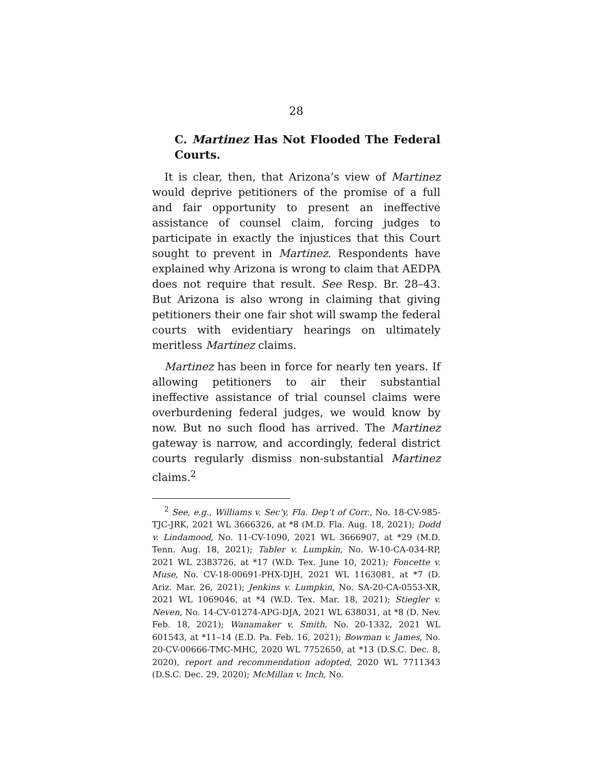28
C. Martinez Has Not Flooded The Federal Courts.
It is clear, then, that Arizona’s view of Martinez would deprive petitioners of the promise of a full and fair opportunity to present an ineffective assistance of counsel claim, forcing judges to participate in exactly the injustices that this Court sought to prevent in Martinez. Respondents have explained why Arizona is wrong to claim that AEDPA does not require that result. See Resp. Br. 28–43. But Arizona is also wrong in claiming that giving petitioners their one fair shot will swamp the federal courts with evidentiary hearings on ultimately meritless Martinez claims.
Martinez has been in force for nearly ten years. If allowing petitioners to air their substantial ineffective assistance of trial counsel claims were overburdening federal judges, we would know by now. But no such flood has arrived. The Martinez gateway is narrow, and accordingly, federal district courts regularly dismiss non-substantial Martinez claims.<sup>2</sup>
<sup>2</sup> See, e.g., Williams v. Sec’y, Fla. Dep’t of Corr., No. 18-CV-985-TJC-JRK, 2021 WL 3666326, at *8 (M.D. Fla. Aug. 18, 2021); Dodd v. Lindamood, No. 11-CV-1090, 2021 WL 3666907, at *29 (M.D. Tenn. Aug. 18, 2021); Tabler v. Lumpkin, No. W-10-CA-034-RP, 2021 WL 2383726, at *17 (W.D. Tex. June 10, 2021); Foncette v. Muse, No. CV-18-00691-PHX-DJH, 2021 WL 1163081, at *7 (D. Ariz. Mar. 26, 2021); Jenkins v. Lumpkin, No. SA-20-CA-0553-XR, 2021 WL 1069046, at *4 (W.D. Tex. Mar. 18, 2021); Stiegler v. Neven, No. 14-CV-01274-APG-DJA, 2021 WL 638031, at *8 (D. Nev. Feb. 18, 2021); Wanamaker v. Smith, No. 20-1332, 2021 WL 601543, at *11–14 (E.D. Pa. Feb. 16, 2021); Bowman v. James, No. 20-CV-00666-TMC-MHC, 2020 WL 7752650, at *13 (D.S.C. Dec. 8, 2020), report and recommendation adopted, 2020 WL 7711343 (D.S.C. Dec. 29, 2020); McMillan v. Inch, No.